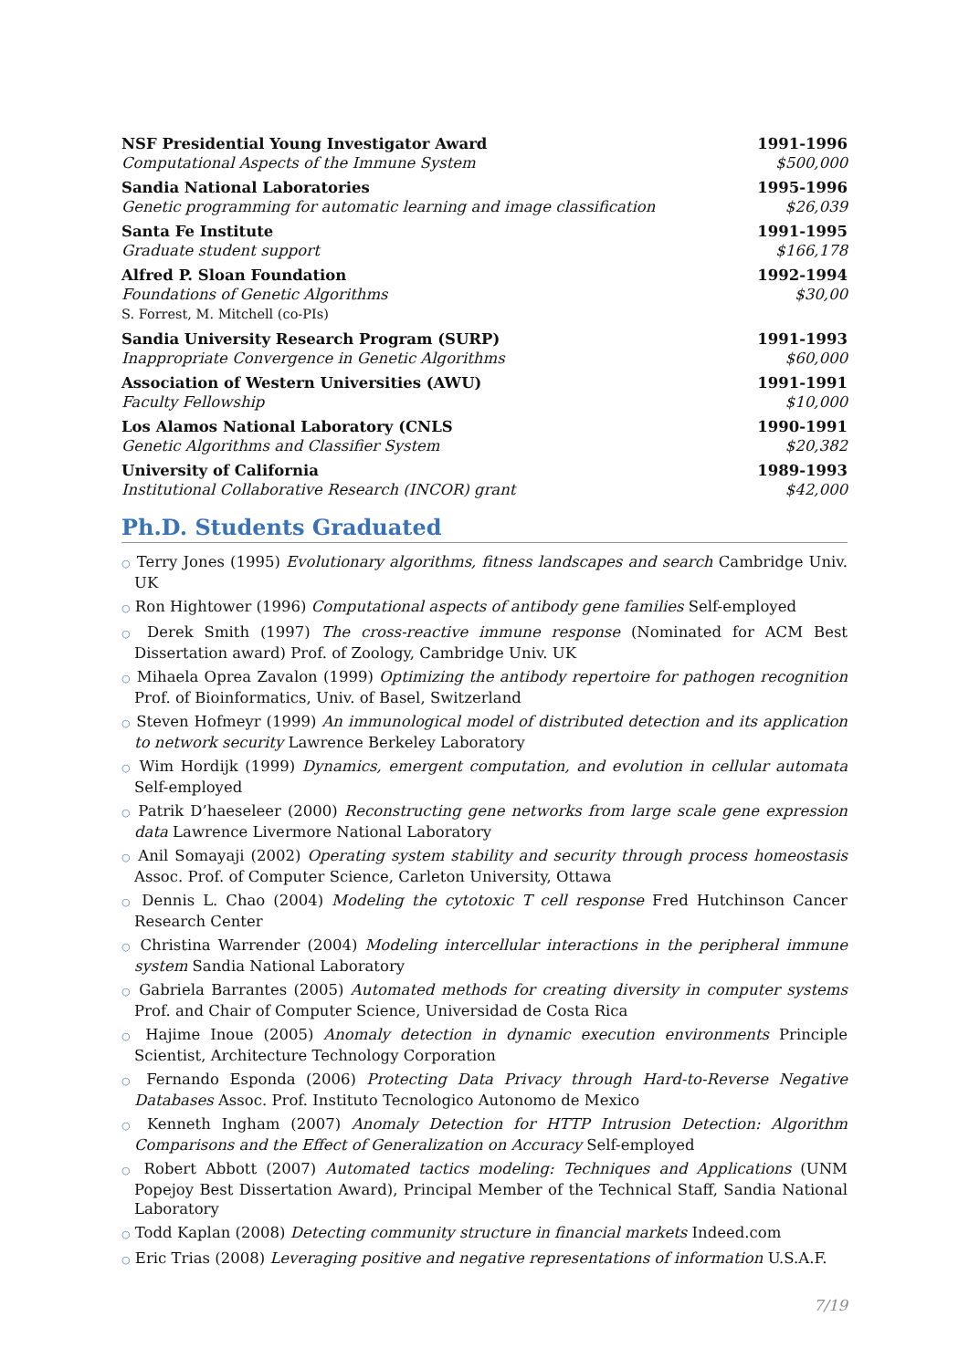NSF Presidential Young Investigator Award
Computational Aspects of the Immune System
1991-1996
$500,000
Sandia National Laboratories
Genetic programming for automatic learning and image classification
1995-1996
$26,039
Santa Fe Institute
Graduate student support
1991-1995
$166,178
Alfred P. Sloan Foundation
Foundations of Genetic Algorithms
S. Forrest, M. Mitchell (co-PIs)
1992-1994
$30,00
Sandia University Research Program (SURP)
Inappropriate Convergence in Genetic Algorithms
1991-1993
$60,000
Association of Western Universities (AWU)
Faculty Fellowship
1991-1991
$10,000
Los Alamos National Laboratory (CNLS
Genetic Algorithms and Classifier System
1990-1991
$20,382
University of California
Institutional Collaborative Research (INCOR) grant
1989-1993
$42,000
Ph.D. Students Graduated
○ Terry Jones (1995) Evolutionary algorithms, fitness landscapes and search Cambridge Univ. UK
○ Ron Hightower (1996) Computational aspects of antibody gene families Self-employed
○ Derek Smith (1997) The cross-reactive immune response (Nominated for ACM Best Dissertation award) Prof. of Zoology, Cambridge Univ. UK
○ Mihaela Oprea Zavalon (1999) Optimizing the antibody repertoire for pathogen recognition Prof. of Bioinformatics, Univ. of Basel, Switzerland
○ Steven Hofmeyr (1999) An immunological model of distributed detection and its application to network security Lawrence Berkeley Laboratory
○ Wim Hordijk (1999) Dynamics, emergent computation, and evolution in cellular automata Self-employed
○ Patrik D’haeseleer (2000) Reconstructing gene networks from large scale gene expression data Lawrence Livermore National Laboratory
○ Anil Somayaji (2002) Operating system stability and security through process homeostasis Assoc. Prof. of Computer Science, Carleton University, Ottawa
○ Dennis L. Chao (2004) Modeling the cytotoxic T cell response Fred Hutchinson Cancer Research Center
○ Christina Warrender (2004) Modeling intercellular interactions in the peripheral immune system Sandia National Laboratory
○ Gabriela Barrantes (2005) Automated methods for creating diversity in computer systems Prof. and Chair of Computer Science, Universidad de Costa Rica
○ Hajime Inoue (2005) Anomaly detection in dynamic execution environments Principle Scientist, Architecture Technology Corporation
○ Fernando Esponda (2006) Protecting Data Privacy through Hard-to-Reverse Negative Databases Assoc. Prof. Instituto Tecnologico Autonomo de Mexico
○ Kenneth Ingham (2007) Anomaly Detection for HTTP Intrusion Detection: Algorithm Comparisons and the Effect of Generalization on Accuracy Self-employed
○ Robert Abbott (2007) Automated tactics modeling: Techniques and Applications (UNM Popejoy Best Dissertation Award), Principal Member of the Technical Staff, Sandia National Laboratory
○ Todd Kaplan (2008) Detecting community structure in financial markets Indeed.com
○ Eric Trias (2008) Leveraging positive and negative representations of information U.S.A.F.
7/19